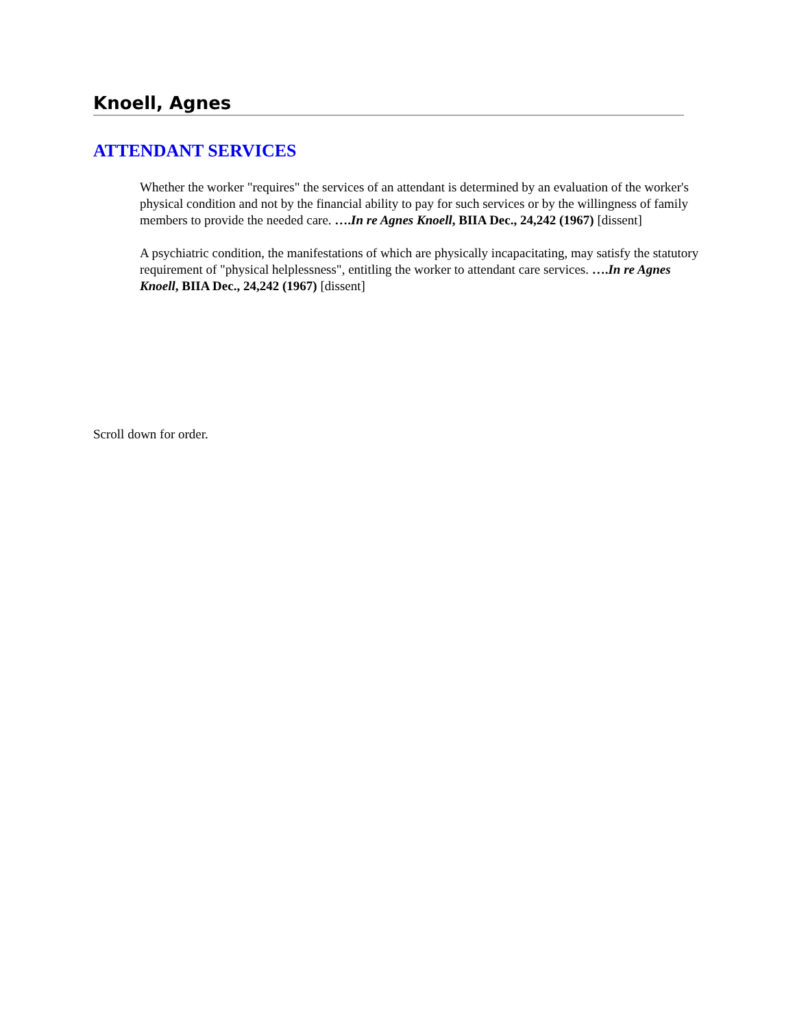Knoell, Agnes
ATTENDANT SERVICES
Whether the worker "requires" the services of an attendant is determined by an evaluation of the worker's physical condition and not by the financial ability to pay for such services or by the willingness of family members to provide the needed care. ….In re Agnes Knoell, BIIA Dec., 24,242 (1967) [dissent]
A psychiatric condition, the manifestations of which are physically incapacitating, may satisfy the statutory requirement of "physical helplessness", entitling the worker to attendant care services. ….In re Agnes Knoell, BIIA Dec., 24,242 (1967) [dissent]
Scroll down for order.